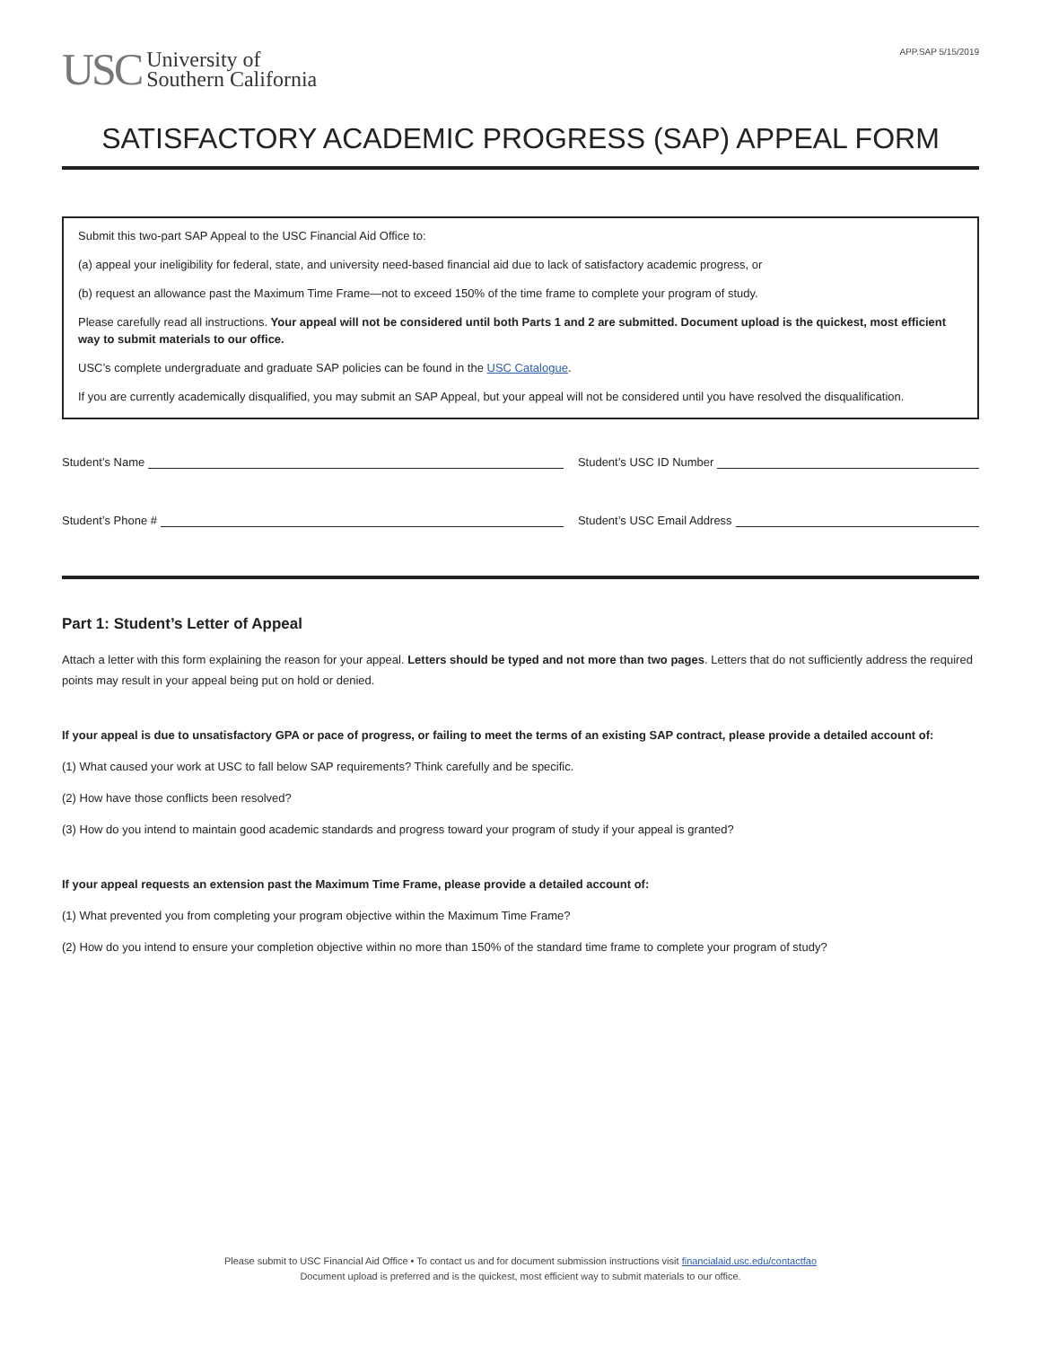USC University of
Southern California
APP.SAP 5/15/2019
SATISFACTORY ACADEMIC PROGRESS (SAP) APPEAL FORM
Submit this two-part SAP Appeal to the USC Financial Aid Office to:
(a) appeal your ineligibility for federal, state, and university need-based financial aid due to lack of satisfactory academic progress, or
(b) request an allowance past the Maximum Time Frame—not to exceed 150% of the time frame to complete your program of study.
Please carefully read all instructions. Your appeal will not be considered until both Parts 1 and 2 are submitted. Document upload is the quickest, most efficient way to submit materials to our office.
USC’s complete undergraduate and graduate SAP policies can be found in the USC Catalogue.
If you are currently academically disqualified, you may submit an SAP Appeal, but your appeal will not be considered until you have resolved the disqualification.
Student’s Name Student’s USC ID Number
Student’s Phone # Student’s USC Email Address
Part 1: Student’s Letter of Appeal
Attach a letter with this form explaining the reason for your appeal. Letters should be typed and not more than two pages. Letters that do not sufficiently address the required points may result in your appeal being put on hold or denied.
If your appeal is due to unsatisfactory GPA or pace of progress, or failing to meet the terms of an existing SAP contract, please provide a detailed account of:
(1) What caused your work at USC to fall below SAP requirements? Think carefully and be specific.
(2) How have those conflicts been resolved?
(3) How do you intend to maintain good academic standards and progress toward your program of study if your appeal is granted?
If your appeal requests an extension past the Maximum Time Frame, please provide a detailed account of:
(1) What prevented you from completing your program objective within the Maximum Time Frame?
(2) How do you intend to ensure your completion objective within no more than 150% of the standard time frame to complete your program of study?
Please submit to USC Financial Aid Office • To contact us and for document submission instructions visit financialaid.usc.edu/contactfao
Document upload is preferred and is the quickest, most efficient way to submit materials to our office.